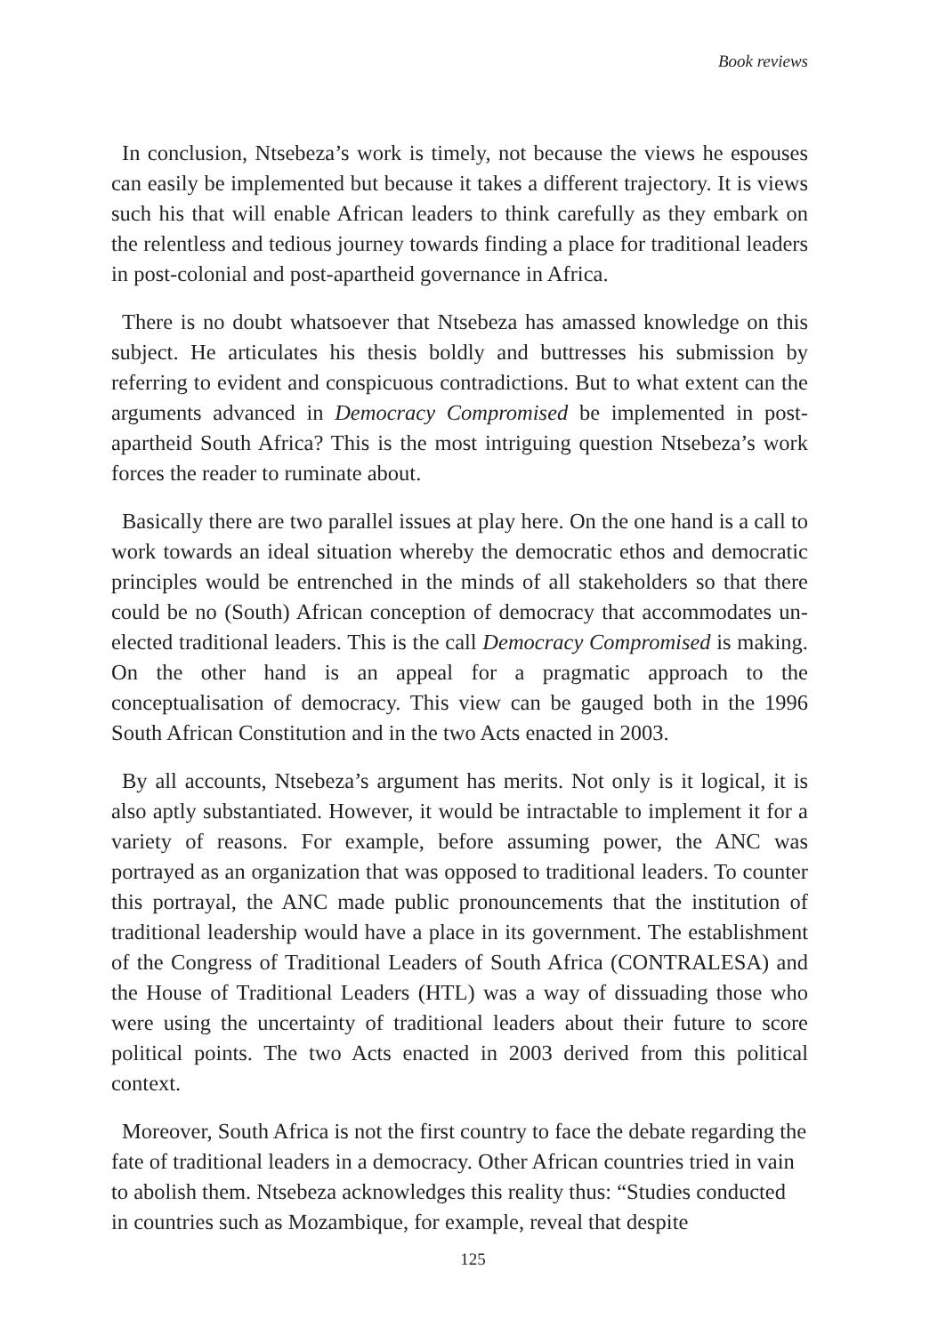Book reviews
In conclusion, Ntsebeza’s work is timely, not because the views he espouses can easily be implemented but because it takes a different trajectory. It is views such his that will enable African leaders to think carefully as they embark on the relentless and tedious journey towards finding a place for traditional leaders in post-colonial and post-apartheid governance in Africa.
There is no doubt whatsoever that Ntsebeza has amassed knowledge on this subject. He articulates his thesis boldly and buttresses his submission by referring to evident and conspicuous contradictions. But to what extent can the arguments advanced in Democracy Compromised be implemented in post-apartheid South Africa? This is the most intriguing question Ntsebeza’s work forces the reader to ruminate about.
Basically there are two parallel issues at play here. On the one hand is a call to work towards an ideal situation whereby the democratic ethos and democratic principles would be entrenched in the minds of all stakeholders so that there could be no (South) African conception of democracy that accommodates un-elected traditional leaders. This is the call Democracy Compromised is making. On the other hand is an appeal for a pragmatic approach to the conceptualisation of democracy. This view can be gauged both in the 1996 South African Constitution and in the two Acts enacted in 2003.
By all accounts, Ntsebeza’s argument has merits. Not only is it logical, it is also aptly substantiated. However, it would be intractable to implement it for a variety of reasons. For example, before assuming power, the ANC was portrayed as an organization that was opposed to traditional leaders. To counter this portrayal, the ANC made public pronouncements that the institution of traditional leadership would have a place in its government. The establishment of the Congress of Traditional Leaders of South Africa (CONTRALESA) and the House of Traditional Leaders (HTL) was a way of dissuading those who were using the uncertainty of traditional leaders about their future to score political points. The two Acts enacted in 2003 derived from this political context.
Moreover, South Africa is not the first country to face the debate regarding the fate of traditional leaders in a democracy. Other African countries tried in vain to abolish them. Ntsebeza acknowledges this reality thus: “Studies conducted in countries such as Mozambique, for example, reveal that despite
125